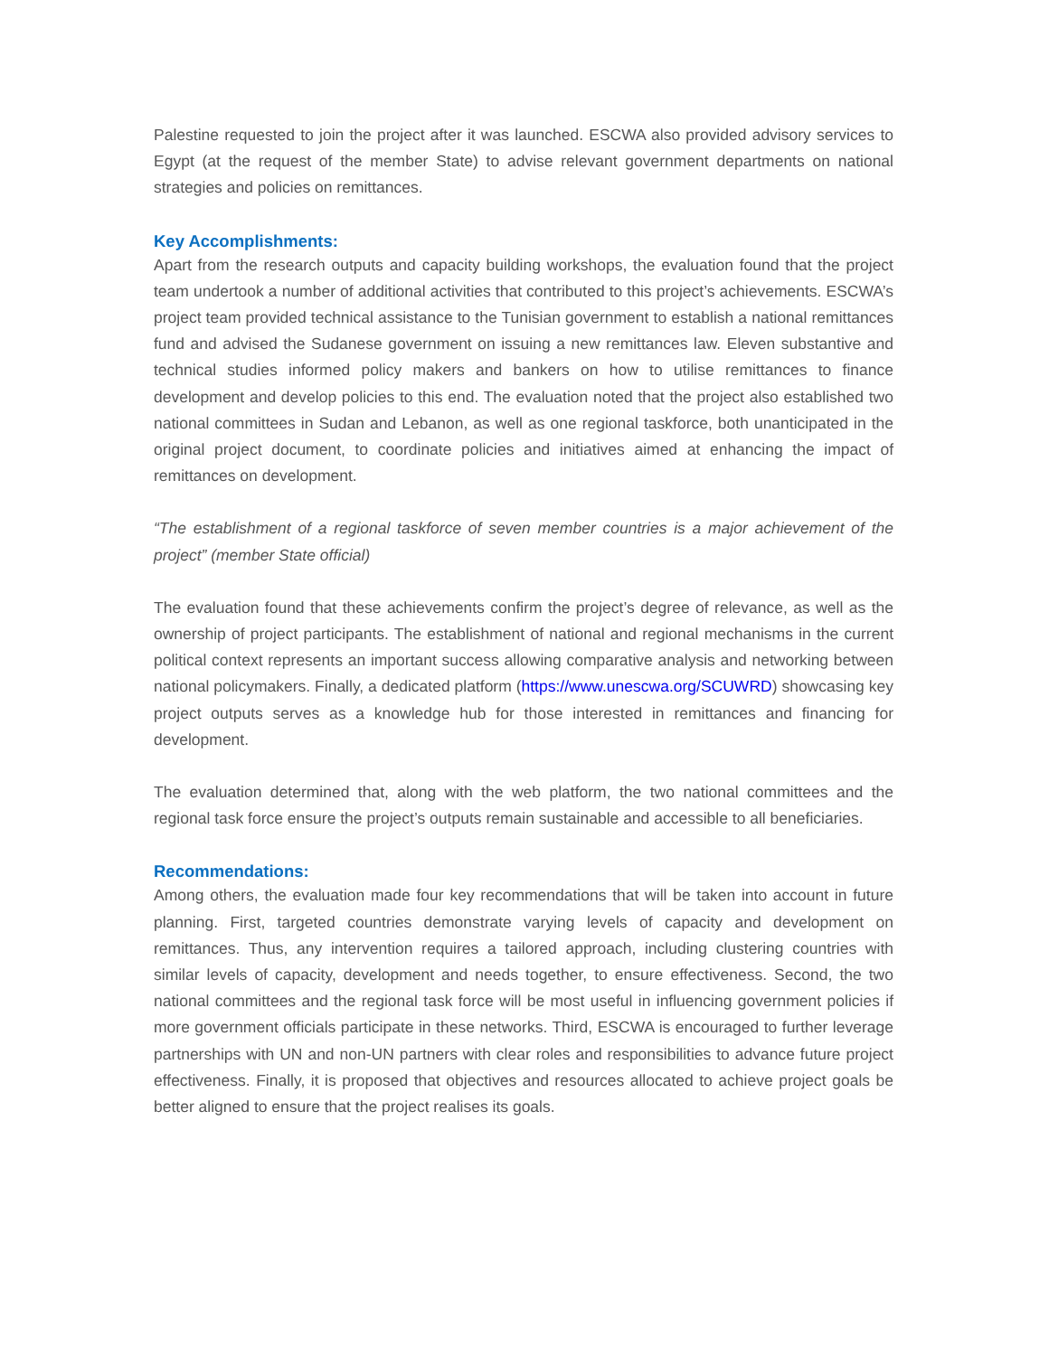Palestine requested to join the project after it was launched. ESCWA also provided advisory services to Egypt (at the request of the member State) to advise relevant government departments on national strategies and policies on remittances.
Key Accomplishments:
Apart from the research outputs and capacity building workshops, the evaluation found that the project team undertook a number of additional activities that contributed to this project’s achievements. ESCWA’s project team provided technical assistance to the Tunisian government to establish a national remittances fund and advised the Sudanese government on issuing a new remittances law. Eleven substantive and technical studies informed policy makers and bankers on how to utilise remittances to finance development and develop policies to this end. The evaluation noted that the project also established two national committees in Sudan and Lebanon, as well as one regional taskforce, both unanticipated in the original project document, to coordinate policies and initiatives aimed at enhancing the impact of remittances on development.
“The establishment of a regional taskforce of seven member countries is a major achievement of the project” (member State official)
The evaluation found that these achievements confirm the project’s degree of relevance, as well as the ownership of project participants. The establishment of national and regional mechanisms in the current political context represents an important success allowing comparative analysis and networking between national policymakers. Finally, a dedicated platform (https://www.unescwa.org/SCUWRD) showcasing key project outputs serves as a knowledge hub for those interested in remittances and financing for development.
The evaluation determined that, along with the web platform, the two national committees and the regional task force ensure the project’s outputs remain sustainable and accessible to all beneficiaries.
Recommendations:
Among others, the evaluation made four key recommendations that will be taken into account in future planning. First, targeted countries demonstrate varying levels of capacity and development on remittances. Thus, any intervention requires a tailored approach, including clustering countries with similar levels of capacity, development and needs together, to ensure effectiveness. Second, the two national committees and the regional task force will be most useful in influencing government policies if more government officials participate in these networks. Third, ESCWA is encouraged to further leverage partnerships with UN and non-UN partners with clear roles and responsibilities to advance future project effectiveness. Finally, it is proposed that objectives and resources allocated to achieve project goals be better aligned to ensure that the project realises its goals.